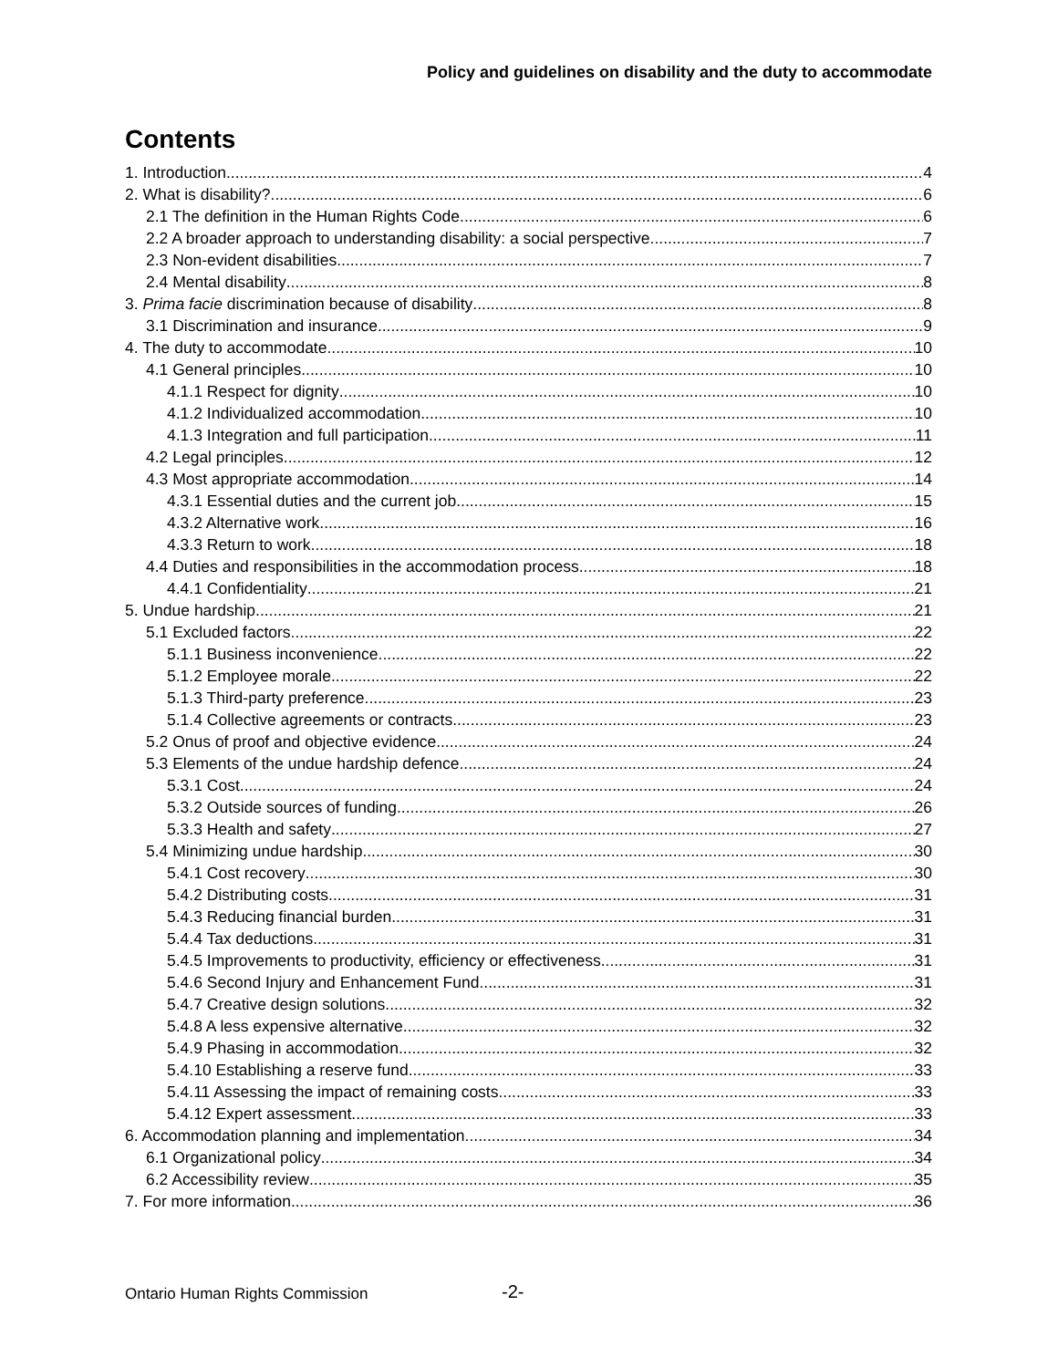Policy and guidelines on disability and the duty to accommodate
Contents
1. Introduction 4
2. What is disability? 6
2.1 The definition in the Human Rights Code 6
2.2 A broader approach to understanding disability: a social perspective 7
2.3 Non-evident disabilities 7
2.4 Mental disability 8
3. Prima facie discrimination because of disability 8
3.1 Discrimination and insurance 9
4. The duty to accommodate 10
4.1 General principles 10
4.1.1 Respect for dignity 10
4.1.2 Individualized accommodation 10
4.1.3 Integration and full participation 11
4.2 Legal principles 12
4.3 Most appropriate accommodation 14
4.3.1 Essential duties and the current job 15
4.3.2 Alternative work 16
4.3.3 Return to work 18
4.4 Duties and responsibilities in the accommodation process 18
4.4.1 Confidentiality 21
5. Undue hardship 21
5.1 Excluded factors 22
5.1.1 Business inconvenience 22
5.1.2 Employee morale 22
5.1.3 Third-party preference 23
5.1.4 Collective agreements or contracts 23
5.2 Onus of proof and objective evidence 24
5.3 Elements of the undue hardship defence 24
5.3.1 Cost 24
5.3.2 Outside sources of funding 26
5.3.3 Health and safety 27
5.4 Minimizing undue hardship 30
5.4.1 Cost recovery 30
5.4.2 Distributing costs 31
5.4.3 Reducing financial burden 31
5.4.4 Tax deductions 31
5.4.5 Improvements to productivity, efficiency or effectiveness 31
5.4.6 Second Injury and Enhancement Fund 31
5.4.7 Creative design solutions 32
5.4.8 A less expensive alternative 32
5.4.9 Phasing in accommodation 32
5.4.10 Establishing a reserve fund 33
5.4.11 Assessing the impact of remaining costs 33
5.4.12 Expert assessment 33
6. Accommodation planning and implementation 34
6.1 Organizational policy 34
6.2 Accessibility review 35
7. For more information 36
Ontario Human Rights Commission
-2-